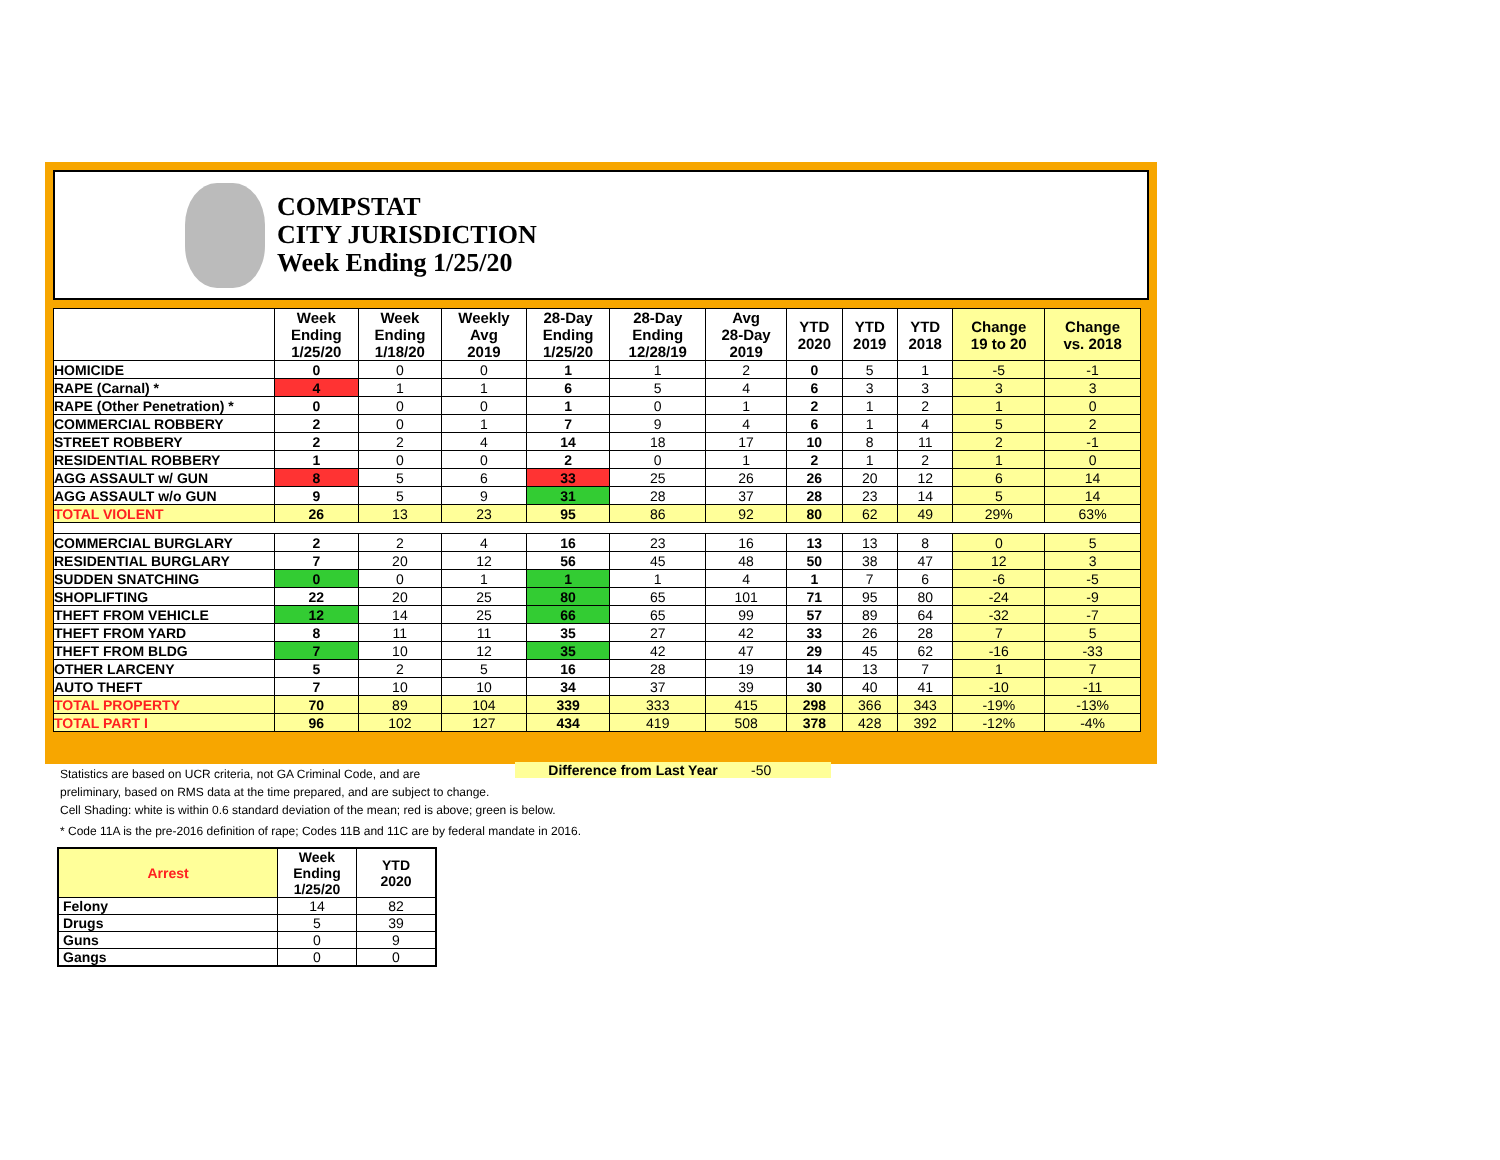COMPSTAT
CITY JURISDICTION
Week Ending 1/25/20
| | Week Ending 1/25/20 | Week Ending 1/18/20 | Weekly Avg 2019 | 28-Day Ending 1/25/20 | 28-Day Ending 12/28/19 | Avg 28-Day 2019 | YTD 2020 | YTD 2019 | YTD 2018 | Change 19 to 20 | Change vs. 2018 |
| --- | --- | --- | --- | --- | --- | --- | --- | --- | --- | --- | --- |
| HOMICIDE | 0 | 0 | 0 | 1 | 1 | 2 | 0 | 5 | 1 | -5 | -1 |
| RAPE (Carnal) * | 4 | 1 | 1 | 6 | 5 | 4 | 6 | 3 | 3 | 3 | 3 |
| RAPE (Other Penetration) * | 0 | 0 | 0 | 1 | 0 | 1 | 2 | 1 | 2 | 1 | 0 |
| COMMERCIAL ROBBERY | 2 | 0 | 1 | 7 | 9 | 4 | 6 | 1 | 4 | 5 | 2 |
| STREET ROBBERY | 2 | 2 | 4 | 14 | 18 | 17 | 10 | 8 | 11 | 2 | -1 |
| RESIDENTIAL ROBBERY | 1 | 0 | 0 | 2 | 0 | 1 | 2 | 1 | 2 | 1 | 0 |
| AGG ASSAULT w/ GUN | 8 | 5 | 6 | 33 | 25 | 26 | 26 | 20 | 12 | 6 | 14 |
| AGG ASSAULT w/o GUN | 9 | 5 | 9 | 31 | 28 | 37 | 28 | 23 | 14 | 5 | 14 |
| TOTAL VIOLENT | 26 | 13 | 23 | 95 | 86 | 92 | 80 | 62 | 49 | 29% | 63% |
| COMMERCIAL BURGLARY | 2 | 2 | 4 | 16 | 23 | 16 | 13 | 13 | 8 | 0 | 5 |
| RESIDENTIAL BURGLARY | 7 | 20 | 12 | 56 | 45 | 48 | 50 | 38 | 47 | 12 | 3 |
| SUDDEN SNATCHING | 0 | 0 | 1 | 1 | 1 | 4 | 1 | 7 | 6 | -6 | -5 |
| SHOPLIFTING | 22 | 20 | 25 | 80 | 65 | 101 | 71 | 95 | 80 | -24 | -9 |
| THEFT FROM VEHICLE | 12 | 14 | 25 | 66 | 65 | 99 | 57 | 89 | 64 | -32 | -7 |
| THEFT FROM YARD | 8 | 11 | 11 | 35 | 27 | 42 | 33 | 26 | 28 | 7 | 5 |
| THEFT FROM BLDG | 7 | 10 | 12 | 35 | 42 | 47 | 29 | 45 | 62 | -16 | -33 |
| OTHER LARCENY | 5 | 2 | 5 | 16 | 28 | 19 | 14 | 13 | 7 | 1 | 7 |
| AUTO THEFT | 7 | 10 | 10 | 34 | 37 | 39 | 30 | 40 | 41 | -10 | -11 |
| TOTAL PROPERTY | 70 | 89 | 104 | 339 | 333 | 415 | 298 | 366 | 343 | -19% | -13% |
| TOTAL PART I | 96 | 102 | 127 | 434 | 419 | 508 | 378 | 428 | 392 | -12% | -4% |
Difference from Last Year -50
Statistics are based on UCR criteria, not GA Criminal Code, and are
preliminary, based on RMS data at the time prepared, and are subject to change.
Cell Shading: white is within 0.6 standard deviation of the mean; red is above; green is below.
* Code 11A is the pre-2016 definition of rape; Codes 11B and 11C are by federal mandate in 2016.
| Arrest | Week Ending 1/25/20 | YTD 2020 |
| --- | --- | --- |
| Felony | 14 | 82 |
| Drugs | 5 | 39 |
| Guns | 0 | 9 |
| Gangs | 0 | 0 |